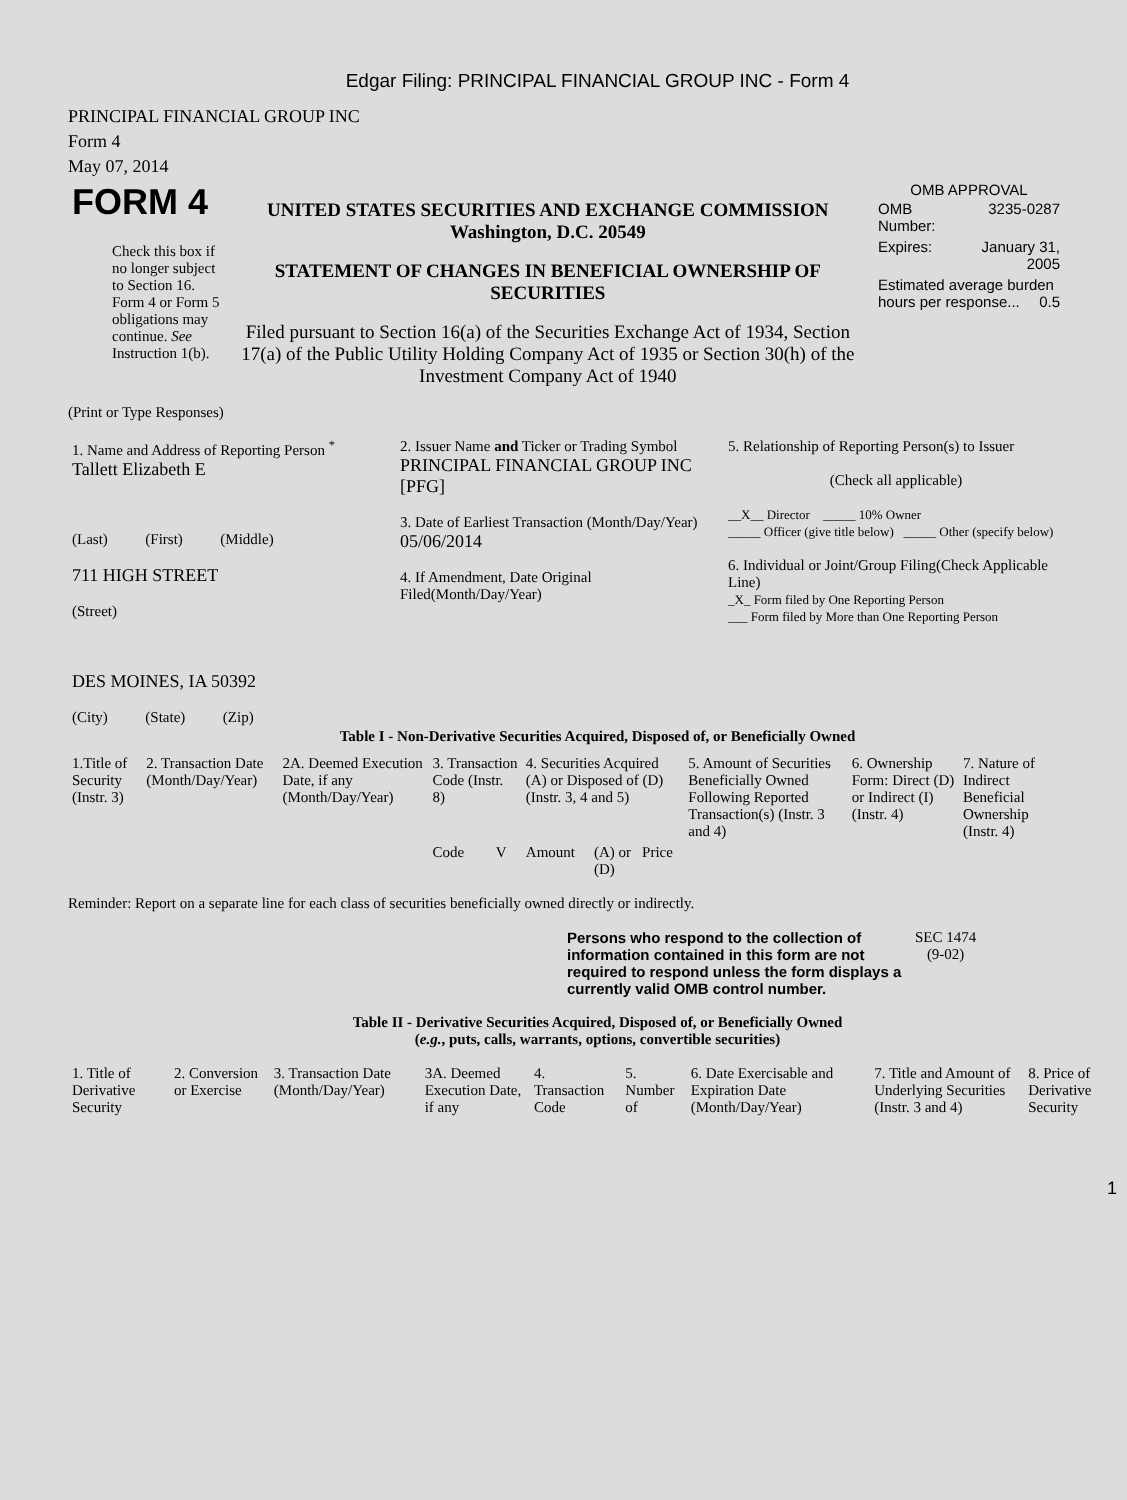Edgar Filing: PRINCIPAL FINANCIAL GROUP INC - Form 4
PRINCIPAL FINANCIAL GROUP INC
Form 4
May 07, 2014
| FORM 4 Check this box if no longer subject to Section 16. Form 4 or Form 5 obligations may continue. See Instruction 1(b). | UNITED STATES SECURITIES AND EXCHANGE COMMISSION Washington, D.C. 20549 STATEMENT OF CHANGES IN BENEFICIAL OWNERSHIP OF SECURITIES Filed pursuant to Section 16(a) of the Securities Exchange Act of 1934, Section 17(a) of the Public Utility Holding Company Act of 1935 or Section 30(h) of the Investment Company Act of 1940 | OMB APPROVAL / OMB Number: / 3235-0287 / / Expires: / January 31, 2005 / / Estimated average burden hours per response... 0.5 / / |
(Print or Type Responses)
| 1. Name and Address of Reporting Person <sup>*</sup> Tallett Elizabeth E (Last) (First) (Middle) 711 HIGH STREET (Street) DES MOINES, IA 50392 (City) (State) (Zip) | 2. Issuer Name and Ticker or Trading Symbol PRINCIPAL FINANCIAL GROUP INC [PFG] 3. Date of Earliest Transaction (Month/Day/Year) 05/06/2014 4. If Amendment, Date Original Filed(Month/Day/Year) | 5. Relationship of Reporting Person(s) to Issuer (Check all applicable) __X__ Director _____ 10% Owner _____ Officer (give title below) _____ Other (specify below) 6. Individual or Joint/Group Filing(Check Applicable Line) _X_ Form filed by One Reporting Person ___ Form filed by More than One Reporting Person |
Table I - Non-Derivative Securities Acquired, Disposed of, or Beneficially Owned
| 1.Title of Security (Instr. 3) | 2. Transaction Date (Month/Day/Year) | 2A. Deemed Execution Date, if any (Month/Day/Year) | 3. Transaction Code (Instr. 8) | | 4. Securities Acquired (A) or Disposed of (D) (Instr. 3, 4 and 5) | | | 5. Amount of Securities Beneficially Owned Following Reported Transaction(s) (Instr. 3 and 4) | 6. Ownership Form: Direct (D) or Indirect (I) (Instr. 4) | 7. Nature of Indirect Beneficial Ownership (Instr. 4) |
| --- | --- | --- | --- | --- | --- | --- | --- | --- | --- | --- |
| | | | Code | V | Amount | (A) or (D) | Price | | | |
Reminder: Report on a separate line for each class of securities beneficially owned directly or indirectly.
| Persons who respond to the collection of information contained in this form are not required to respond unless the form displays a currently valid OMB control number. | SEC 1474 (9-02) |
Table II - Derivative Securities Acquired, Disposed of, or Beneficially Owned
(e.g., puts, calls, warrants, options, convertible securities)
| 1. Title of Derivative Security | 2. Conversion or Exercise | 3. Transaction Date (Month/Day/Year) | 3A. Deemed Execution Date, if any | 4. Transaction Code | 5. Number of | 6. Date Exercisable and Expiration Date (Month/Day/Year) | 7. Title and Amount of Underlying Securities (Instr. 3 and 4) | 8. Price of Derivative Security |
| --- | --- | --- | --- | --- | --- | --- | --- | --- |
1